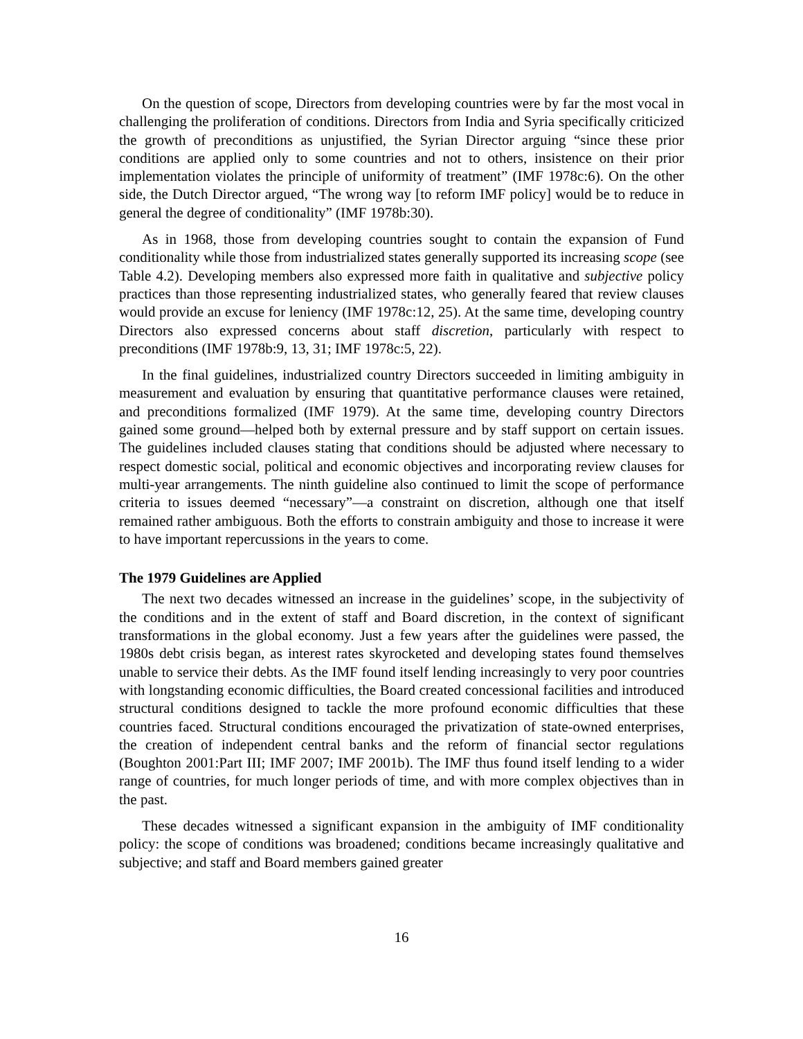On the question of scope, Directors from developing countries were by far the most vocal in challenging the proliferation of conditions. Directors from India and Syria specifically criticized the growth of preconditions as unjustified, the Syrian Director arguing “since these prior conditions are applied only to some countries and not to others, insistence on their prior implementation violates the principle of uniformity of treatment” (IMF 1978c:6). On the other side, the Dutch Director argued, “The wrong way [to reform IMF policy] would be to reduce in general the degree of conditionality” (IMF 1978b:30).
As in 1968, those from developing countries sought to contain the expansion of Fund conditionality while those from industrialized states generally supported its increasing scope (see Table 4.2). Developing members also expressed more faith in qualitative and subjective policy practices than those representing industrialized states, who generally feared that review clauses would provide an excuse for leniency (IMF 1978c:12, 25). At the same time, developing country Directors also expressed concerns about staff discretion, particularly with respect to preconditions (IMF 1978b:9, 13, 31; IMF 1978c:5, 22).
In the final guidelines, industrialized country Directors succeeded in limiting ambiguity in measurement and evaluation by ensuring that quantitative performance clauses were retained, and preconditions formalized (IMF 1979). At the same time, developing country Directors gained some ground—helped both by external pressure and by staff support on certain issues. The guidelines included clauses stating that conditions should be adjusted where necessary to respect domestic social, political and economic objectives and incorporating review clauses for multi-year arrangements. The ninth guideline also continued to limit the scope of performance criteria to issues deemed “necessary”—a constraint on discretion, although one that itself remained rather ambiguous. Both the efforts to constrain ambiguity and those to increase it were to have important repercussions in the years to come.
The 1979 Guidelines are Applied
The next two decades witnessed an increase in the guidelines’ scope, in the subjectivity of the conditions and in the extent of staff and Board discretion, in the context of significant transformations in the global economy. Just a few years after the guidelines were passed, the 1980s debt crisis began, as interest rates skyrocketed and developing states found themselves unable to service their debts. As the IMF found itself lending increasingly to very poor countries with longstanding economic difficulties, the Board created concessional facilities and introduced structural conditions designed to tackle the more profound economic difficulties that these countries faced. Structural conditions encouraged the privatization of state-owned enterprises, the creation of independent central banks and the reform of financial sector regulations (Boughton 2001:Part III; IMF 2007; IMF 2001b). The IMF thus found itself lending to a wider range of countries, for much longer periods of time, and with more complex objectives than in the past.
These decades witnessed a significant expansion in the ambiguity of IMF conditionality policy: the scope of conditions was broadened; conditions became increasingly qualitative and subjective; and staff and Board members gained greater
16